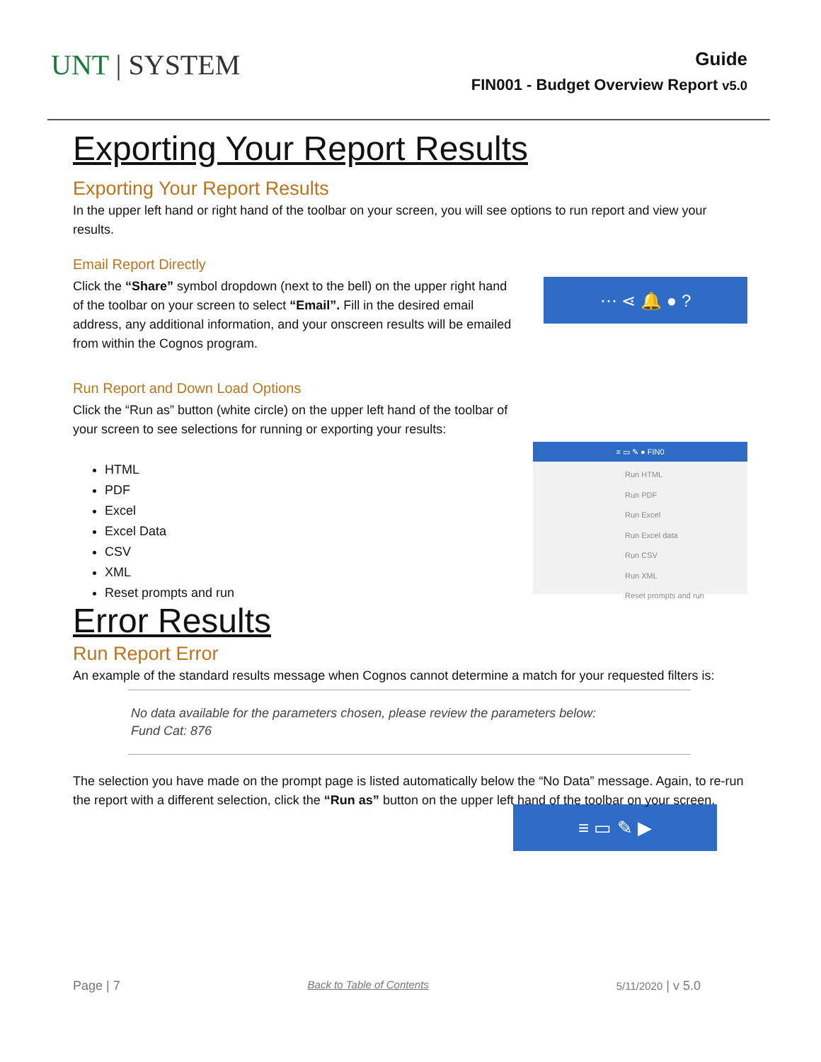UNT | SYSTEM
Guide
FIN001 - Budget Overview Report v5.0
Exporting Your Report Results
Exporting Your Report Results
In the upper left hand or right hand of the toolbar on your screen, you will see options to run report and view your results.
Email Report Directly
Click the “Share” symbol dropdown (next to the bell) on the upper right hand of the toolbar on your screen to select “Email”. Fill in the desired email address, any additional information, and your onscreen results will be emailed from within the Cognos program.
⋯ ⋖ 🔔 ● ?
Run Report and Down Load Options
Click the “Run as” button (white circle) on the upper left hand of the toolbar of your screen to see selections for running or exporting your results:
HTML
PDF
Excel
Excel Data
CSV
XML
Reset prompts and run
≡ ▭ ✎ ● FIN0
Run HTML
Run PDF
Run Excel
Run Excel data
Run CSV
Run XML
Reset prompts and run
Error Results
Run Report Error
An example of the standard results message when Cognos cannot determine a match for your requested filters is:
No data available for the parameters chosen, please review the parameters below:
Fund Cat: 876
The selection you have made on the prompt page is listed automatically below the “No Data” message. Again, to re-run the report with a different selection, click the “Run as” button on the upper left hand of the toolbar on your screen.
≡ ▭ ✎ ▶
Page | 7 Back to Table of Contents 5/11/2020 | v 5.0